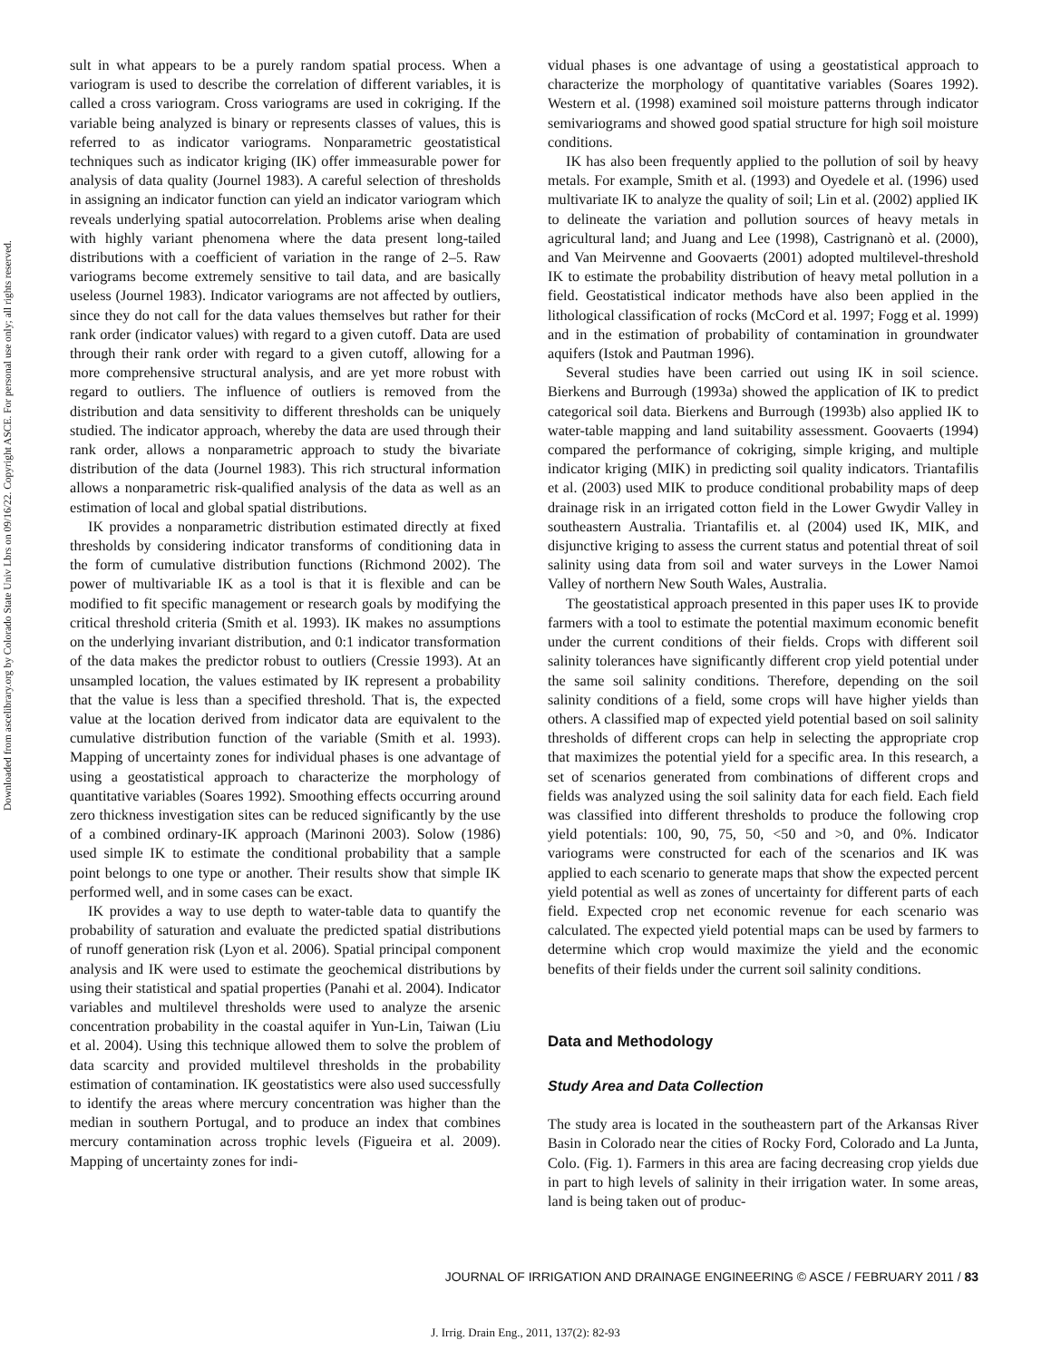Downloaded from ascelibrary.org by Colorado State Univ Lbrs on 09/16/22. Copyright ASCE. For personal use only; all rights reserved.
sult in what appears to be a purely random spatial process. When a variogram is used to describe the correlation of different variables, it is called a cross variogram. Cross variograms are used in cokriging. If the variable being analyzed is binary or represents classes of values, this is referred to as indicator variograms. Nonparametric geostatistical techniques such as indicator kriging (IK) offer immeasurable power for analysis of data quality (Journel 1983). A careful selection of thresholds in assigning an indicator function can yield an indicator variogram which reveals underlying spatial autocorrelation. Problems arise when dealing with highly variant phenomena where the data present long-tailed distributions with a coefficient of variation in the range of 2–5. Raw variograms become extremely sensitive to tail data, and are basically useless (Journel 1983). Indicator variograms are not affected by outliers, since they do not call for the data values themselves but rather for their rank order (indicator values) with regard to a given cutoff. Data are used through their rank order with regard to a given cutoff, allowing for a more comprehensive structural analysis, and are yet more robust with regard to outliers. The influence of outliers is removed from the distribution and data sensitivity to different thresholds can be uniquely studied. The indicator approach, whereby the data are used through their rank order, allows a nonparametric approach to study the bivariate distribution of the data (Journel 1983). This rich structural information allows a nonparametric risk-qualified analysis of the data as well as an estimation of local and global spatial distributions.
IK provides a nonparametric distribution estimated directly at fixed thresholds by considering indicator transforms of conditioning data in the form of cumulative distribution functions (Richmond 2002). The power of multivariable IK as a tool is that it is flexible and can be modified to fit specific management or research goals by modifying the critical threshold criteria (Smith et al. 1993). IK makes no assumptions on the underlying invariant distribution, and 0:1 indicator transformation of the data makes the predictor robust to outliers (Cressie 1993). At an unsampled location, the values estimated by IK represent a probability that the value is less than a specified threshold. That is, the expected value at the location derived from indicator data are equivalent to the cumulative distribution function of the variable (Smith et al. 1993). Mapping of uncertainty zones for individual phases is one advantage of using a geostatistical approach to characterize the morphology of quantitative variables (Soares 1992). Smoothing effects occurring around zero thickness investigation sites can be reduced significantly by the use of a combined ordinary-IK approach (Marinoni 2003). Solow (1986) used simple IK to estimate the conditional probability that a sample point belongs to one type or another. Their results show that simple IK performed well, and in some cases can be exact.
IK provides a way to use depth to water-table data to quantify the probability of saturation and evaluate the predicted spatial distributions of runoff generation risk (Lyon et al. 2006). Spatial principal component analysis and IK were used to estimate the geochemical distributions by using their statistical and spatial properties (Panahi et al. 2004). Indicator variables and multilevel thresholds were used to analyze the arsenic concentration probability in the coastal aquifer in Yun-Lin, Taiwan (Liu et al. 2004). Using this technique allowed them to solve the problem of data scarcity and provided multilevel thresholds in the probability estimation of contamination. IK geostatistics were also used successfully to identify the areas where mercury concentration was higher than the median in southern Portugal, and to produce an index that combines mercury contamination across trophic levels (Figueira et al. 2009). Mapping of uncertainty zones for indi-
vidual phases is one advantage of using a geostatistical approach to characterize the morphology of quantitative variables (Soares 1992). Western et al. (1998) examined soil moisture patterns through indicator semivariograms and showed good spatial structure for high soil moisture conditions.
IK has also been frequently applied to the pollution of soil by heavy metals. For example, Smith et al. (1993) and Oyedele et al. (1996) used multivariate IK to analyze the quality of soil; Lin et al. (2002) applied IK to delineate the variation and pollution sources of heavy metals in agricultural land; and Juang and Lee (1998), Castrignanò et al. (2000), and Van Meirvenne and Goovaerts (2001) adopted multilevel-threshold IK to estimate the probability distribution of heavy metal pollution in a field. Geostatistical indicator methods have also been applied in the lithological classification of rocks (McCord et al. 1997; Fogg et al. 1999) and in the estimation of probability of contamination in groundwater aquifers (Istok and Pautman 1996).
Several studies have been carried out using IK in soil science. Bierkens and Burrough (1993a) showed the application of IK to predict categorical soil data. Bierkens and Burrough (1993b) also applied IK to water-table mapping and land suitability assessment. Goovaerts (1994) compared the performance of cokriging, simple kriging, and multiple indicator kriging (MIK) in predicting soil quality indicators. Triantafilis et al. (2003) used MIK to produce conditional probability maps of deep drainage risk in an irrigated cotton field in the Lower Gwydir Valley in southeastern Australia. Triantafilis et. al (2004) used IK, MIK, and disjunctive kriging to assess the current status and potential threat of soil salinity using data from soil and water surveys in the Lower Namoi Valley of northern New South Wales, Australia.
The geostatistical approach presented in this paper uses IK to provide farmers with a tool to estimate the potential maximum economic benefit under the current conditions of their fields. Crops with different soil salinity tolerances have significantly different crop yield potential under the same soil salinity conditions. Therefore, depending on the soil salinity conditions of a field, some crops will have higher yields than others. A classified map of expected yield potential based on soil salinity thresholds of different crops can help in selecting the appropriate crop that maximizes the potential yield for a specific area. In this research, a set of scenarios generated from combinations of different crops and fields was analyzed using the soil salinity data for each field. Each field was classified into different thresholds to produce the following crop yield potentials: 100, 90, 75, 50, <50 and >0, and 0%. Indicator variograms were constructed for each of the scenarios and IK was applied to each scenario to generate maps that show the expected percent yield potential as well as zones of uncertainty for different parts of each field. Expected crop net economic revenue for each scenario was calculated. The expected yield potential maps can be used by farmers to determine which crop would maximize the yield and the economic benefits of their fields under the current soil salinity conditions.
Data and Methodology
Study Area and Data Collection
The study area is located in the southeastern part of the Arkansas River Basin in Colorado near the cities of Rocky Ford, Colorado and La Junta, Colo. (Fig. 1). Farmers in this area are facing decreasing crop yields due in part to high levels of salinity in their irrigation water. In some areas, land is being taken out of produc-
JOURNAL OF IRRIGATION AND DRAINAGE ENGINEERING © ASCE / FEBRUARY 2011 / 83
J. Irrig. Drain Eng., 2011, 137(2): 82-93